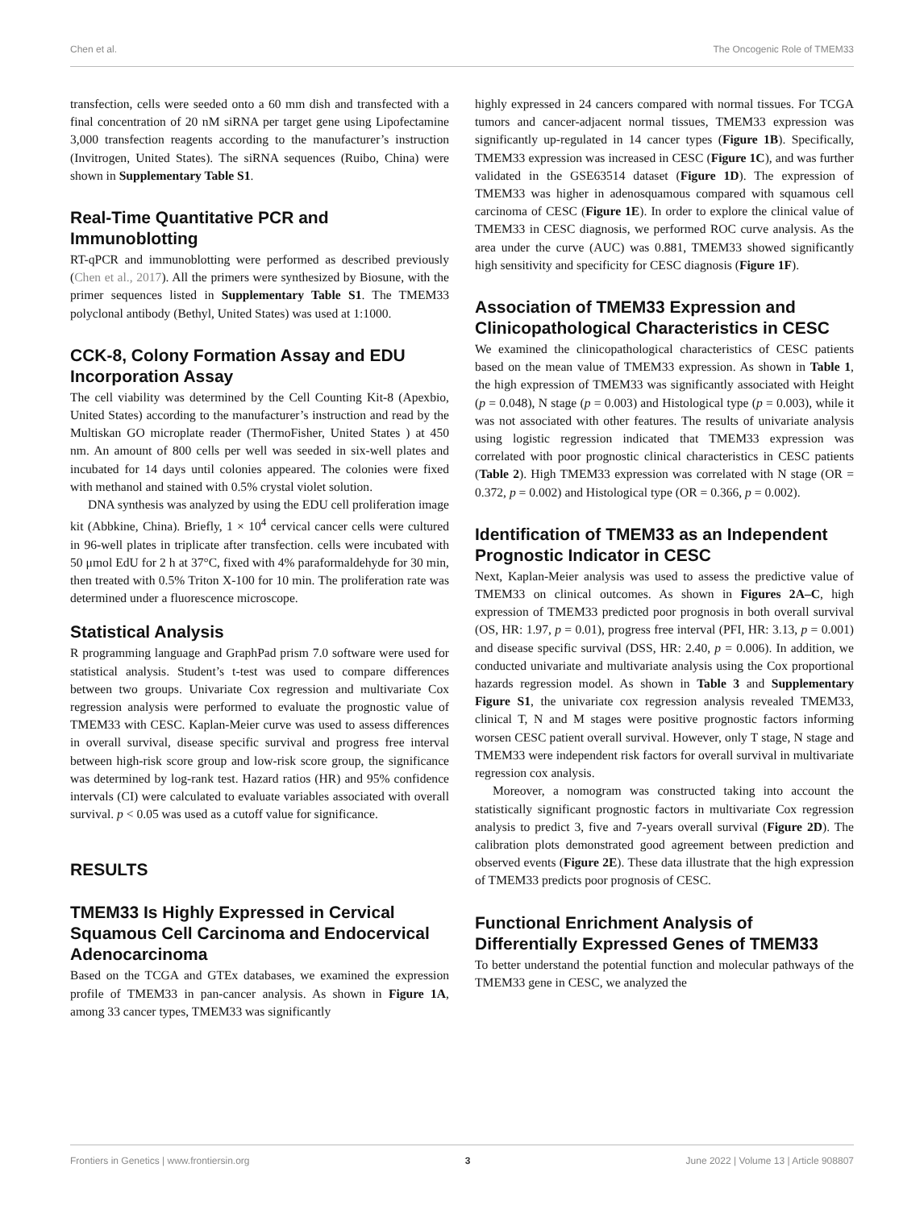Chen et al. The Oncogenic Role of TMEM33
transfection, cells were seeded onto a 60 mm dish and transfected with a final concentration of 20 nM siRNA per target gene using Lipofectamine 3,000 transfection reagents according to the manufacturer’s instruction (Invitrogen, United States). The siRNA sequences (Ruibo, China) were shown in Supplementary Table S1.
Real-Time Quantitative PCR and Immunoblotting
RT-qPCR and immunoblotting were performed as described previously (Chen et al., 2017). All the primers were synthesized by Biosune, with the primer sequences listed in Supplementary Table S1. The TMEM33 polyclonal antibody (Bethyl, United States) was used at 1:1000.
CCK-8, Colony Formation Assay and EDU Incorporation Assay
The cell viability was determined by the Cell Counting Kit-8 (Apexbio, United States) according to the manufacturer’s instruction and read by the Multiskan GO microplate reader (ThermoFisher, United States ) at 450 nm. An amount of 800 cells per well was seeded in six-well plates and incubated for 14 days until colonies appeared. The colonies were fixed with methanol and stained with 0.5% crystal violet solution.
DNA synthesis was analyzed by using the EDU cell proliferation image kit (Abbkine, China). Briefly, 1 × 10<sup>4</sup> cervical cancer cells were cultured in 96-well plates in triplicate after transfection. cells were incubated with 50 μmol EdU for 2 h at 37°C, fixed with 4% paraformaldehyde for 30 min, then treated with 0.5% Triton X-100 for 10 min. The proliferation rate was determined under a fluorescence microscope.
Statistical Analysis
R programming language and GraphPad prism 7.0 software were used for statistical analysis. Student’s t-test was used to compare differences between two groups. Univariate Cox regression and multivariate Cox regression analysis were performed to evaluate the prognostic value of TMEM33 with CESC. Kaplan-Meier curve was used to assess differences in overall survival, disease specific survival and progress free interval between high-risk score group and low-risk score group, the significance was determined by log-rank test. Hazard ratios (HR) and 95% confidence intervals (CI) were calculated to evaluate variables associated with overall survival. p < 0.05 was used as a cutoff value for significance.
RESULTS
TMEM33 Is Highly Expressed in Cervical Squamous Cell Carcinoma and Endocervical Adenocarcinoma
Based on the TCGA and GTEx databases, we examined the expression profile of TMEM33 in pan-cancer analysis. As shown in Figure 1A, among 33 cancer types, TMEM33 was significantly
highly expressed in 24 cancers compared with normal tissues. For TCGA tumors and cancer-adjacent normal tissues, TMEM33 expression was significantly up-regulated in 14 cancer types (Figure 1B). Specifically, TMEM33 expression was increased in CESC (Figure 1C), and was further validated in the GSE63514 dataset (Figure 1D). The expression of TMEM33 was higher in adenosquamous compared with squamous cell carcinoma of CESC (Figure 1E). In order to explore the clinical value of TMEM33 in CESC diagnosis, we performed ROC curve analysis. As the area under the curve (AUC) was 0.881, TMEM33 showed significantly high sensitivity and specificity for CESC diagnosis (Figure 1F).
Association of TMEM33 Expression and Clinicopathological Characteristics in CESC
We examined the clinicopathological characteristics of CESC patients based on the mean value of TMEM33 expression. As shown in Table 1, the high expression of TMEM33 was significantly associated with Height (p = 0.048), N stage (p = 0.003) and Histological type (p = 0.003), while it was not associated with other features. The results of univariate analysis using logistic regression indicated that TMEM33 expression was correlated with poor prognostic clinical characteristics in CESC patients (Table 2). High TMEM33 expression was correlated with N stage (OR = 0.372, p = 0.002) and Histological type (OR = 0.366, p = 0.002).
Identification of TMEM33 as an Independent Prognostic Indicator in CESC
Next, Kaplan-Meier analysis was used to assess the predictive value of TMEM33 on clinical outcomes. As shown in Figures 2A–C, high expression of TMEM33 predicted poor prognosis in both overall survival (OS, HR: 1.97, p = 0.01), progress free interval (PFI, HR: 3.13, p = 0.001) and disease specific survival (DSS, HR: 2.40, p = 0.006). In addition, we conducted univariate and multivariate analysis using the Cox proportional hazards regression model. As shown in Table 3 and Supplementary Figure S1, the univariate cox regression analysis revealed TMEM33, clinical T, N and M stages were positive prognostic factors informing worsen CESC patient overall survival. However, only T stage, N stage and TMEM33 were independent risk factors for overall survival in multivariate regression cox analysis.
Moreover, a nomogram was constructed taking into account the statistically significant prognostic factors in multivariate Cox regression analysis to predict 3, five and 7-years overall survival (Figure 2D). The calibration plots demonstrated good agreement between prediction and observed events (Figure 2E). These data illustrate that the high expression of TMEM33 predicts poor prognosis of CESC.
Functional Enrichment Analysis of Differentially Expressed Genes of TMEM33
To better understand the potential function and molecular pathways of the TMEM33 gene in CESC, we analyzed the
Frontiers in Genetics | www.frontiersin.org 3 June 2022 | Volume 13 | Article 908807